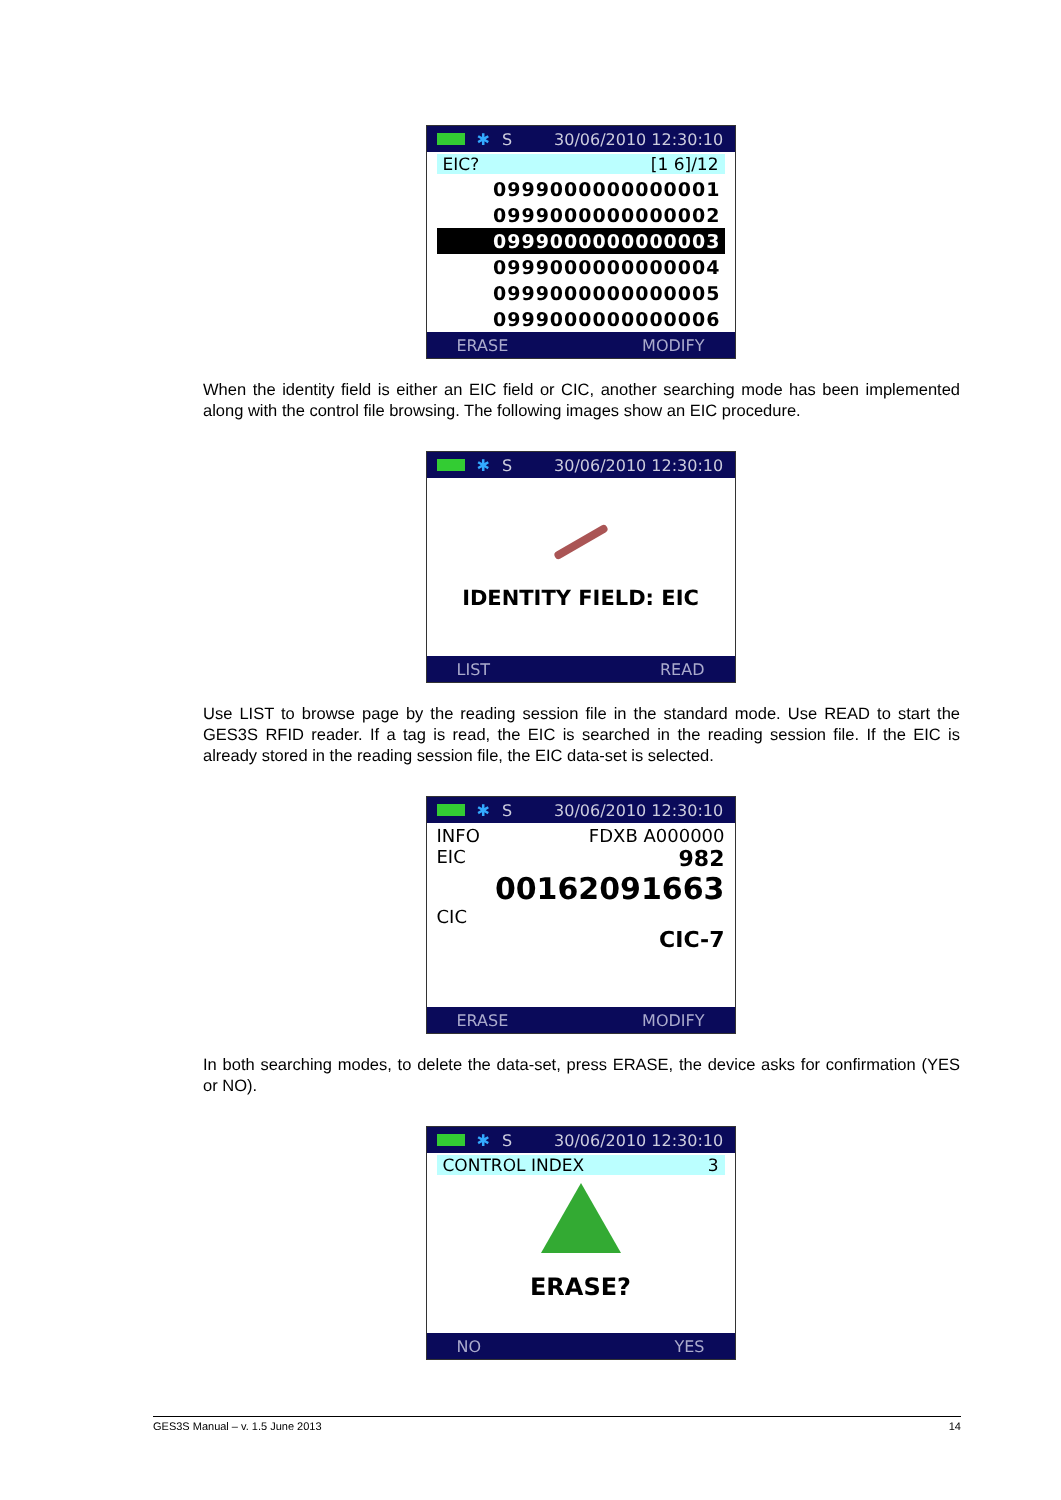✱ S 30/06/2010 12:30:10
EIC? [1 6]/12
0999000000000001
0999000000000002
0999000000000003
0999000000000004
0999000000000005
0999000000000006
ERASE MODIFY
When the identity field is either an EIC field or CIC, another searching mode has been implemented along with the control file browsing. The following images show an EIC procedure.
✱ S 30/06/2010 12:30:10
IDENTITY FIELD: EIC
LIST READ
Use LIST to browse page by the reading session file in the standard mode. Use READ to start the GES3S RFID reader. If a tag is read, the EIC is searched in the reading session file. If the EIC is already stored in the reading session file, the EIC data-set is selected.
✱ S 30/06/2010 12:30:10
INFO FDXB A000000
EIC 982
00162091663
CIC
CIC-7
ERASE MODIFY
In both searching modes, to delete the data-set, press ERASE, the device asks for confirmation (YES or NO).
✱ S 30/06/2010 12:30:10
CONTROL INDEX 3
ERASE?
NO YES
GES3S Manual – v. 1.5 June 2013 14